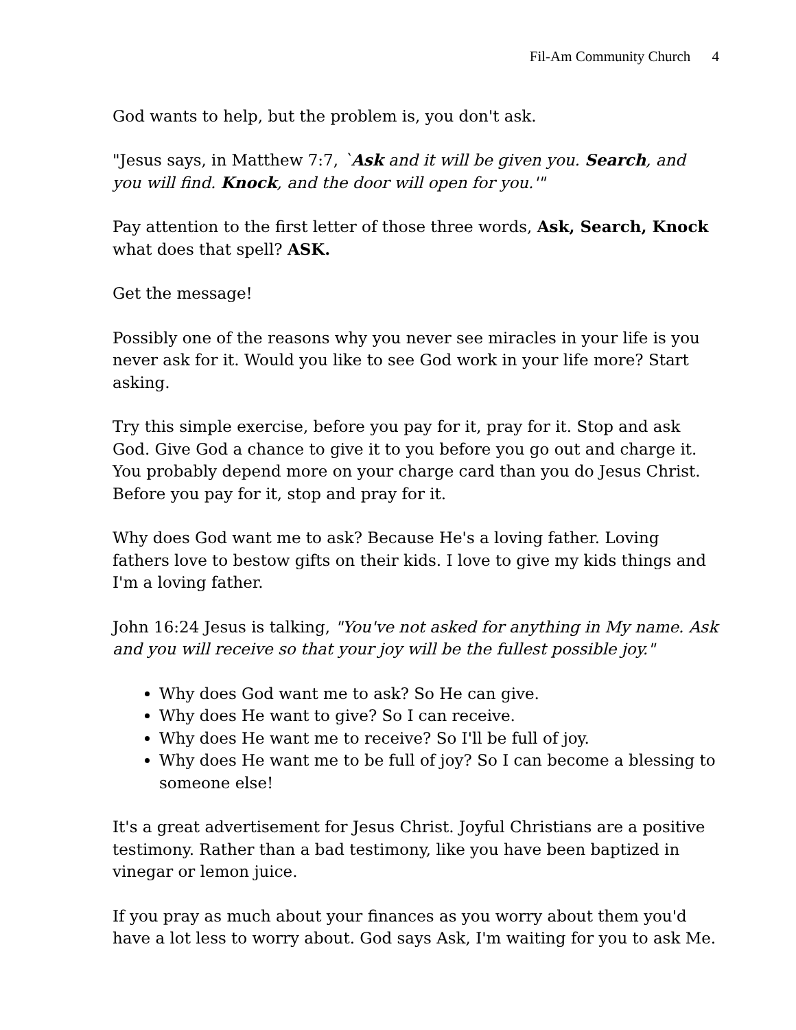Fil-Am Community Church 4
God wants to help, but the problem is, you don't ask.
"Jesus says, in Matthew 7:7, `Ask and it will be given you. Search, and you will find. Knock, and the door will open for you.'"
Pay attention to the first letter of those three words, Ask, Search, Knock what does that spell? ASK.
Get the message!
Possibly one of the reasons why you never see miracles in your life is you never ask for it. Would you like to see God work in your life more? Start asking.
Try this simple exercise, before you pay for it, pray for it. Stop and ask God. Give God a chance to give it to you before you go out and charge it. You probably depend more on your charge card than you do Jesus Christ. Before you pay for it, stop and pray for it.
Why does God want me to ask? Because He's a loving father. Loving fathers love to bestow gifts on their kids. I love to give my kids things and I'm a loving father.
John 16:24 Jesus is talking, "You've not asked for anything in My name. Ask and you will receive so that your joy will be the fullest possible joy."
Why does God want me to ask? So He can give.
Why does He want to give? So I can receive.
Why does He want me to receive? So I'll be full of joy.
Why does He want me to be full of joy? So I can become a blessing to someone else!
It's a great advertisement for Jesus Christ. Joyful Christians are a positive testimony. Rather than a bad testimony, like you have been baptized in vinegar or lemon juice.
If you pray as much about your finances as you worry about them you'd have a lot less to worry about. God says Ask, I'm waiting for you to ask Me.